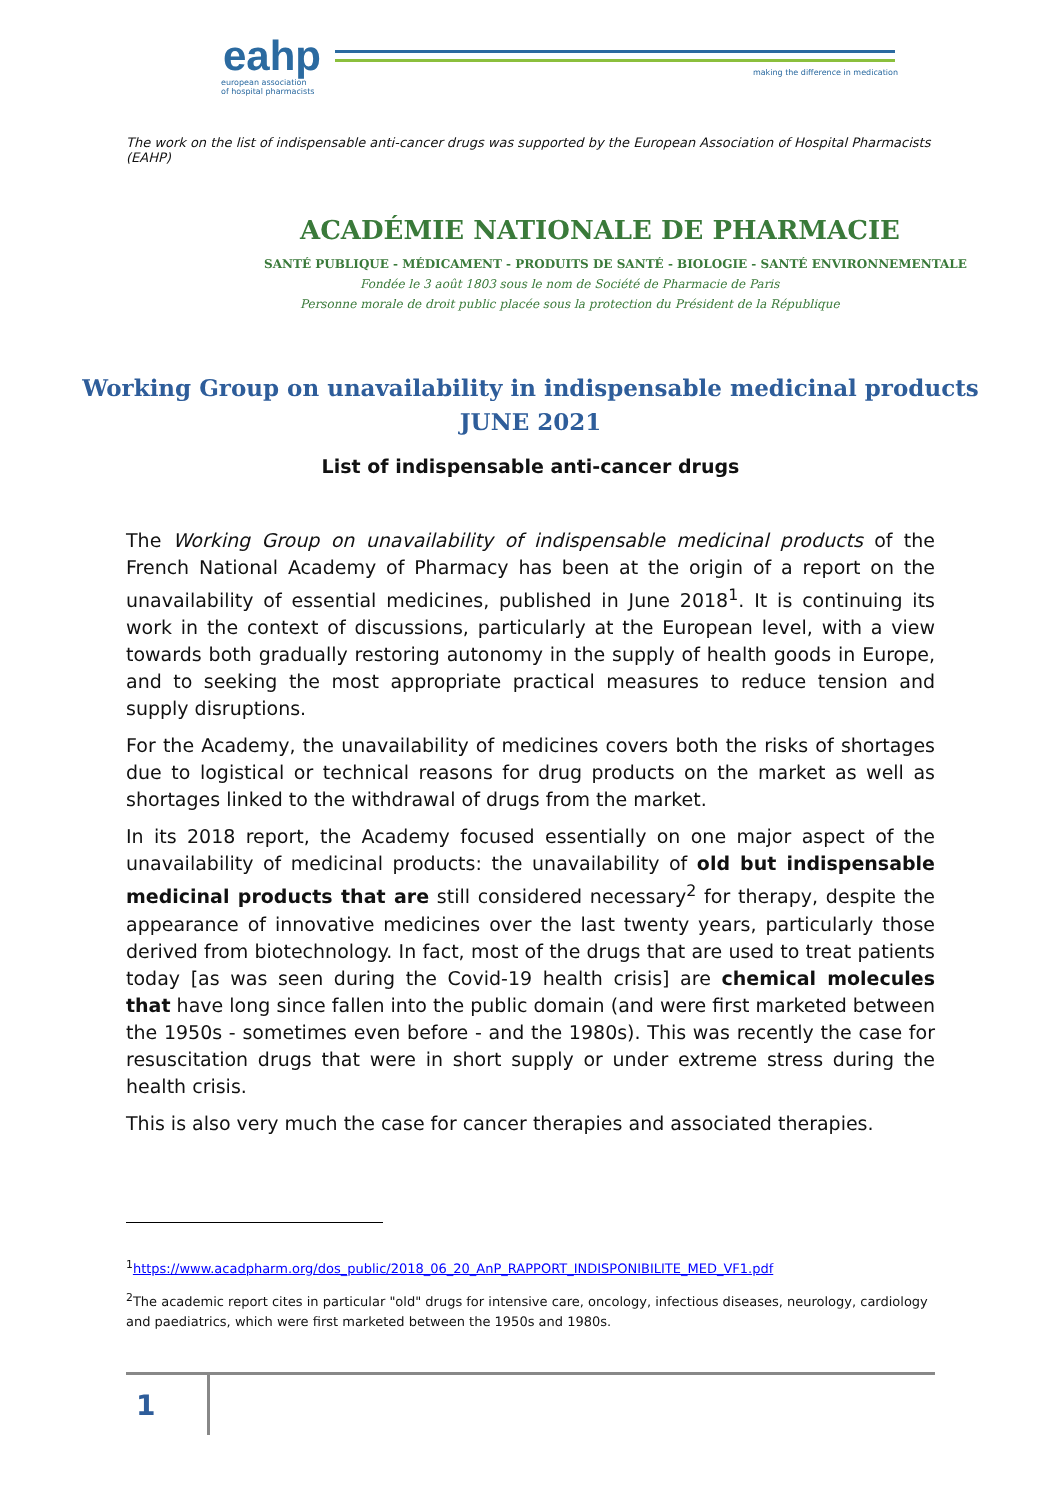eahp
european association
of hospital pharmacists
making the difference in medication
The work on the list of indispensable anti-cancer drugs was supported by the European Association of Hospital Pharmacists (EAHP)
ACADÉMIE NATIONALE DE PHARMACIE
SANTÉ PUBLIQUE - MÉDICAMENT - PRODUITS DE SANTÉ - BIOLOGIE - SANTÉ ENVIRONNEMENTALE
Fondée le 3 août 1803 sous le nom de Société de Pharmacie de Paris
Personne morale de droit public placée sous la protection du Président de la République
Working Group on unavailability in indispensable medicinal products
JUNE 2021
List of indispensable anti-cancer drugs
The Working Group on unavailability of indispensable medicinal products of the French National Academy of Pharmacy has been at the origin of a report on the unavailability of essential medicines, published in June 2018<sup>1</sup>. It is continuing its work in the context of discussions, particularly at the European level, with a view towards both gradually restoring autonomy in the supply of health goods in Europe, and to seeking the most appropriate practical measures to reduce tension and supply disruptions.
For the Academy, the unavailability of medicines covers both the risks of shortages due to logistical or technical reasons for drug products on the market as well as shortages linked to the withdrawal of drugs from the market.
In its 2018 report, the Academy focused essentially on one major aspect of the unavailability of medicinal products: the unavailability of old but indispensable medicinal products that are still considered necessary<sup>2</sup> for therapy, despite the appearance of innovative medicines over the last twenty years, particularly those derived from biotechnology. In fact, most of the drugs that are used to treat patients today [as was seen during the Covid-19 health crisis] are chemical molecules that have long since fallen into the public domain (and were first marketed between the 1950s - sometimes even before - and the 1980s). This was recently the case for resuscitation drugs that were in short supply or under extreme stress during the health crisis.
This is also very much the case for cancer therapies and associated therapies.
<sup>1</sup> https://www.acadpharm.org/dos_public/2018_06_20_AnP_RAPPORT_INDISPONIBILITE_MED_VF1.pdf
<sup>2</sup> The academic report cites in particular "old" drugs for intensive care, oncology, infectious diseases, neurology, cardiology and paediatrics, which were first marketed between the 1950s and 1980s.
1